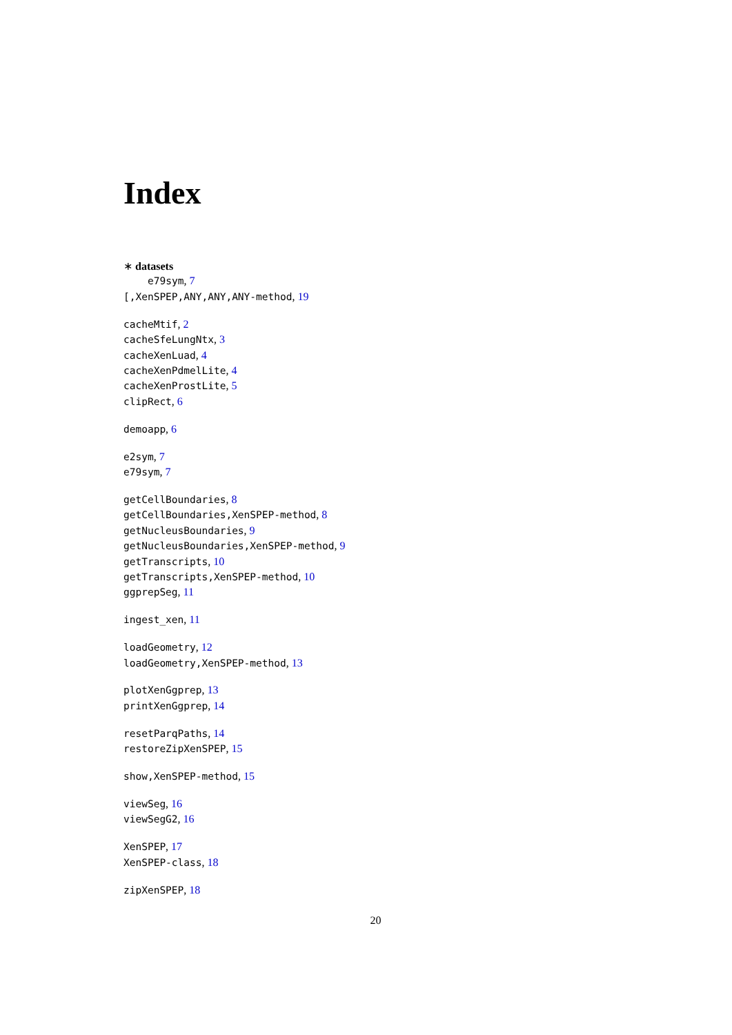Index
∗ datasets
e79sym, 7
[,XenSPEP,ANY,ANY,ANY-method, 19
cacheMtif, 2
cacheSfeLungNtx, 3
cacheXenLuad, 4
cacheXenPdmelLite, 4
cacheXenProstLite, 5
clipRect, 6
demoapp, 6
e2sym, 7
e79sym, 7
getCellBoundaries, 8
getCellBoundaries,XenSPEP-method, 8
getNucleusBoundaries, 9
getNucleusBoundaries,XenSPEP-method, 9
getTranscripts, 10
getTranscripts,XenSPEP-method, 10
ggprepSeg, 11
ingest_xen, 11
loadGeometry, 12
loadGeometry,XenSPEP-method, 13
plotXenGgprep, 13
printXenGgprep, 14
resetParqPaths, 14
restoreZipXenSPEP, 15
show,XenSPEP-method, 15
viewSeg, 16
viewSegG2, 16
XenSPEP, 17
XenSPEP-class, 18
zipXenSPEP, 18
20